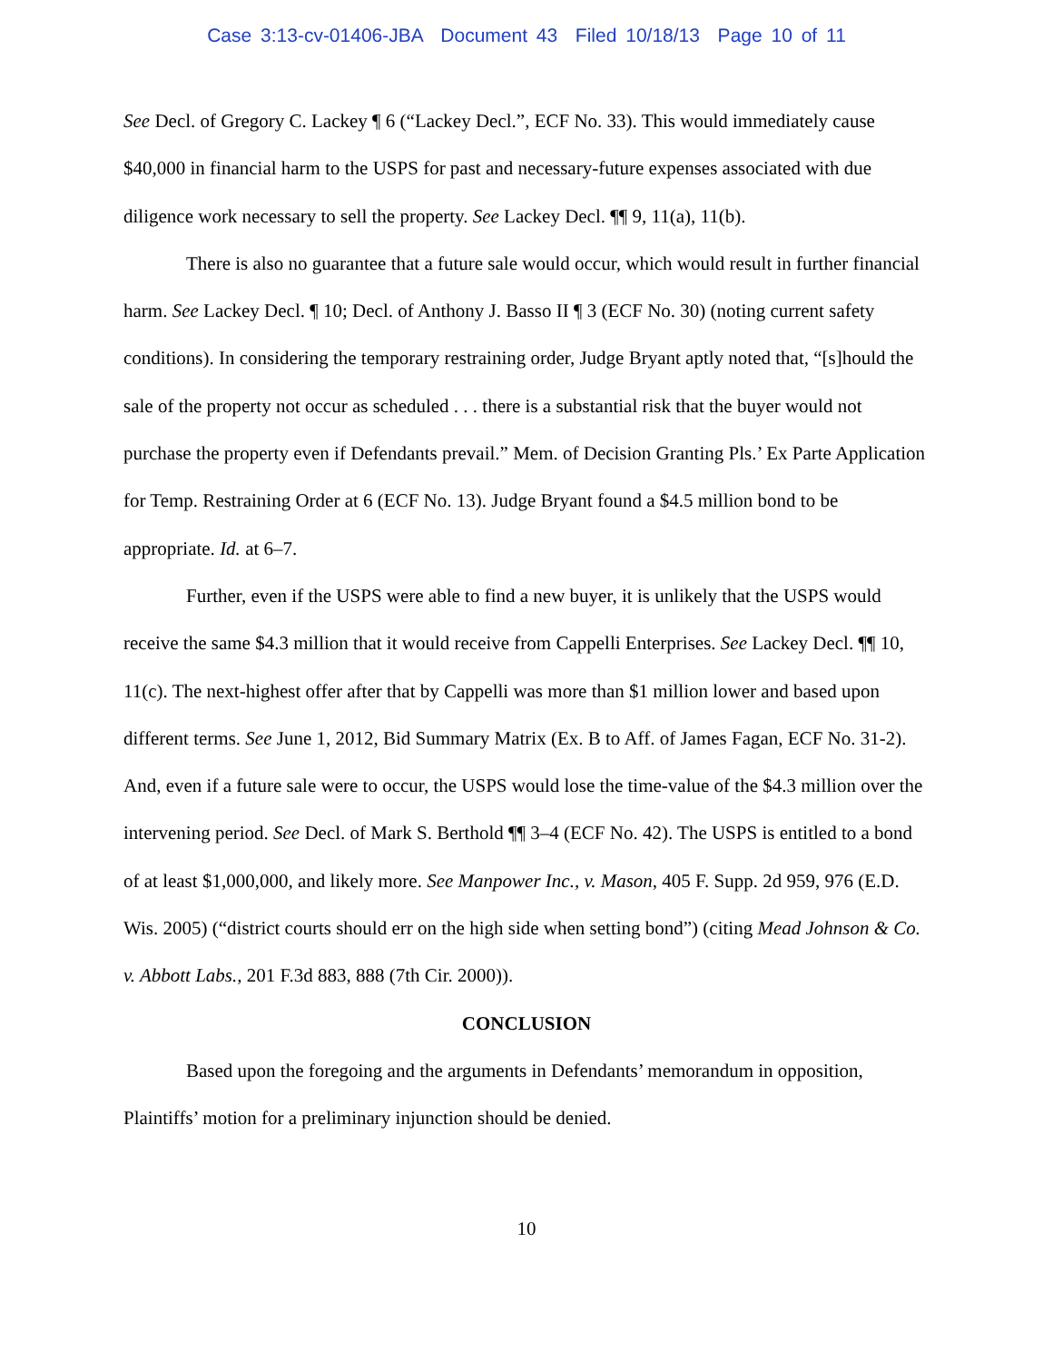Case 3:13-cv-01406-JBA Document 43 Filed 10/18/13 Page 10 of 11
See Decl. of Gregory C. Lackey ¶ 6 (“Lackey Decl.”, ECF No. 33). This would immediately cause $40,000 in financial harm to the USPS for past and necessary-future expenses associated with due diligence work necessary to sell the property. See Lackey Decl. ¶¶ 9, 11(a), 11(b).
There is also no guarantee that a future sale would occur, which would result in further financial harm. See Lackey Decl. ¶ 10; Decl. of Anthony J. Basso II ¶ 3 (ECF No. 30) (noting current safety conditions). In considering the temporary restraining order, Judge Bryant aptly noted that, “[s]hould the sale of the property not occur as scheduled . . . there is a substantial risk that the buyer would not purchase the property even if Defendants prevail.” Mem. of Decision Granting Pls.’ Ex Parte Application for Temp. Restraining Order at 6 (ECF No. 13). Judge Bryant found a $4.5 million bond to be appropriate. Id. at 6–7.
Further, even if the USPS were able to find a new buyer, it is unlikely that the USPS would receive the same $4.3 million that it would receive from Cappelli Enterprises. See Lackey Decl. ¶¶ 10, 11(c). The next-highest offer after that by Cappelli was more than $1 million lower and based upon different terms. See June 1, 2012, Bid Summary Matrix (Ex. B to Aff. of James Fagan, ECF No. 31-2). And, even if a future sale were to occur, the USPS would lose the time-value of the $4.3 million over the intervening period. See Decl. of Mark S. Berthold ¶¶ 3–4 (ECF No. 42). The USPS is entitled to a bond of at least $1,000,000, and likely more. See Manpower Inc., v. Mason, 405 F. Supp. 2d 959, 976 (E.D. Wis. 2005) (“district courts should err on the high side when setting bond”) (citing Mead Johnson & Co. v. Abbott Labs., 201 F.3d 883, 888 (7th Cir. 2000)).
CONCLUSION
Based upon the foregoing and the arguments in Defendants’ memorandum in opposition, Plaintiffs’ motion for a preliminary injunction should be denied.
10